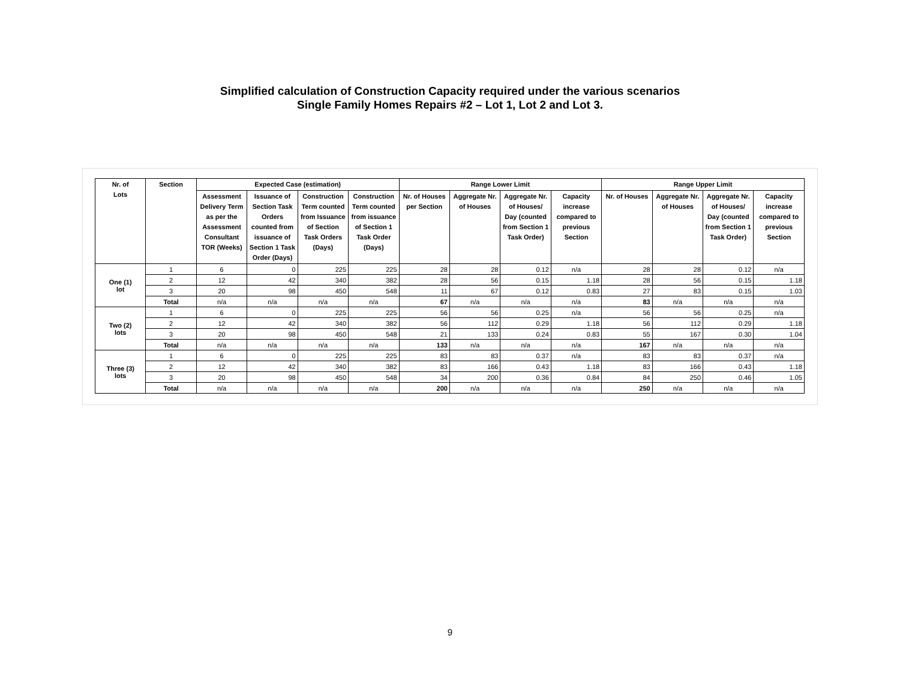Simplified calculation of Construction Capacity required under the various scenarios
Single Family Homes Repairs #2 – Lot 1, Lot 2 and Lot 3.
| Nr. of Lots | Section | Expected Case (estimation) | | | | Range Lower Limit | | | | Range Upper Limit | | | |
| --- | --- | --- | --- | --- | --- | --- | --- | --- | --- | --- | --- | --- | --- |
| | | Assessment Delivery Term as per the Assessment Consultant TOR (Weeks) | Issuance of Section Task Orders counted from issuance of Section 1 Task Order (Days) | Construction Term counted from Issuance of Section Task Orders (Days) | Construction Term counted from issuance of Section 1 Task Order (Days) | Nr. of Houses per Section | Aggregate Nr. of Houses | Aggregate Nr. of Houses/ Day (counted from Section 1 Task Order) | Capacity increase compared to previous Section | Nr. of Houses | Aggregate Nr. of Houses | Aggregate Nr. of Houses/ Day (counted from Section 1 Task Order) | Capacity increase compared to previous Section |
| One (1) lot | 1 | 6 | 0 | 225 | 225 | 28 | 28 | 0.12 | n/a | 28 | 28 | 0.12 | n/a |
| | 2 | 12 | 42 | 340 | 382 | 28 | 56 | 0.15 | 1.18 | 28 | 56 | 0.15 | 1.18 |
| | 3 | 20 | 98 | 450 | 548 | 11 | 67 | 0.12 | 0.83 | 27 | 83 | 0.15 | 1.03 |
| | Total | n/a | n/a | n/a | n/a | 67 | n/a | n/a | n/a | 83 | n/a | n/a | n/a |
| Two (2) lots | 1 | 6 | 0 | 225 | 225 | 56 | 56 | 0.25 | n/a | 56 | 56 | 0.25 | n/a |
| | 2 | 12 | 42 | 340 | 382 | 56 | 112 | 0.29 | 1.18 | 56 | 112 | 0.29 | 1.18 |
| | 3 | 20 | 98 | 450 | 548 | 21 | 133 | 0.24 | 0.83 | 55 | 167 | 0.30 | 1.04 |
| | Total | n/a | n/a | n/a | n/a | 133 | n/a | n/a | n/a | 167 | n/a | n/a | n/a |
| Three (3) lots | 1 | 6 | 0 | 225 | 225 | 83 | 83 | 0.37 | n/a | 83 | 83 | 0.37 | n/a |
| | 2 | 12 | 42 | 340 | 382 | 83 | 166 | 0.43 | 1.18 | 83 | 166 | 0.43 | 1.18 |
| | 3 | 20 | 98 | 450 | 548 | 34 | 200 | 0.36 | 0.84 | 84 | 250 | 0.46 | 1.05 |
| | Total | n/a | n/a | n/a | n/a | 200 | n/a | n/a | n/a | 250 | n/a | n/a | n/a |
9